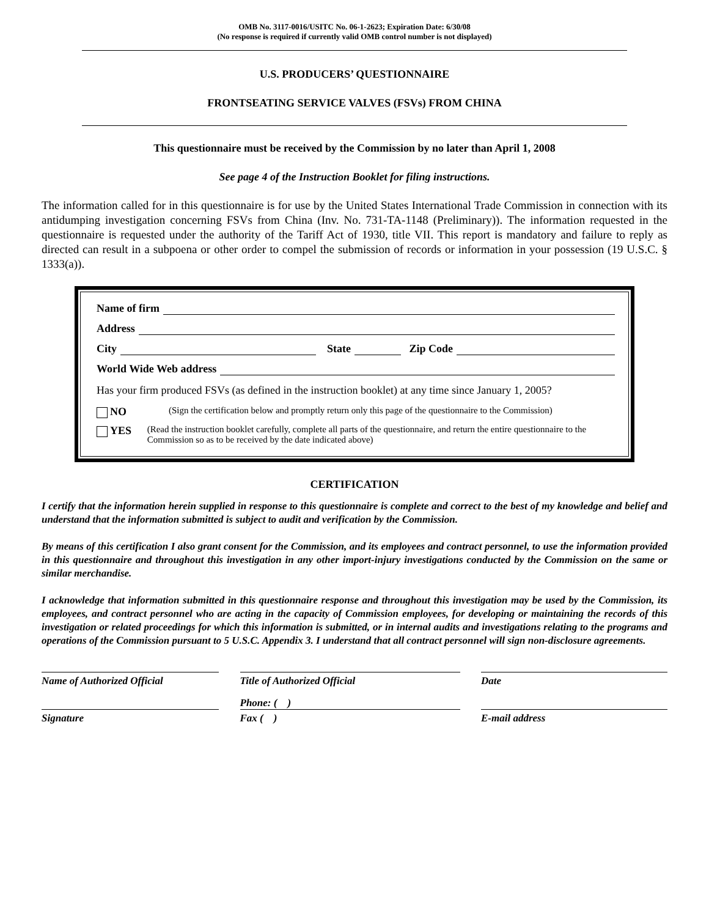OMB No. 3117-0016/USITC No. 06-1-2623; Expiration Date: 6/30/08
(No response is required if currently valid OMB control number is not displayed)
U.S. PRODUCERS’ QUESTIONNAIRE
FRONTSEATING SERVICE VALVES (FSVs) FROM CHINA
This questionnaire must be received by the Commission by no later than April 1, 2008
See page 4 of the Instruction Booklet for filing instructions.
The information called for in this questionnaire is for use by the United States International Trade Commission in connection with its antidumping investigation concerning FSVs from China (Inv. No. 731-TA-1148 (Preliminary)). The information requested in the questionnaire is requested under the authority of the Tariff Act of 1930, title VII. This report is mandatory and failure to reply as directed can result in a subpoena or other order to compel the submission of records or information in your possession (19 U.S.C. § 1333(a)).
Name of firm
Address
City State Zip Code
World Wide Web address
Has your firm produced FSVs (as defined in the instruction booklet) at any time since January 1, 2005?
NO (Sign the certification below and promptly return only this page of the questionnaire to the Commission)
YES (Read the instruction booklet carefully, complete all parts of the questionnaire, and return the entire questionnaire to the Commission so as to be received by the date indicated above)
CERTIFICATION
I certify that the information herein supplied in response to this questionnaire is complete and correct to the best of my knowledge and belief and understand that the information submitted is subject to audit and verification by the Commission.
By means of this certification I also grant consent for the Commission, and its employees and contract personnel, to use the information provided in this questionnaire and throughout this investigation in any other import-injury investigations conducted by the Commission on the same or similar merchandise.
I acknowledge that information submitted in this questionnaire response and throughout this investigation may be used by the Commission, its employees, and contract personnel who are acting in the capacity of Commission employees, for developing or maintaining the records of this investigation or related proceedings for which this information is submitted, or in internal audits and investigations relating to the programs and operations of the Commission pursuant to 5 U.S.C. Appendix 3. I understand that all contract personnel will sign non-disclosure agreements.
Name of Authorized Official Title of Authorized Official Date
Phone: ( )
Signature Fax ( ) E-mail address